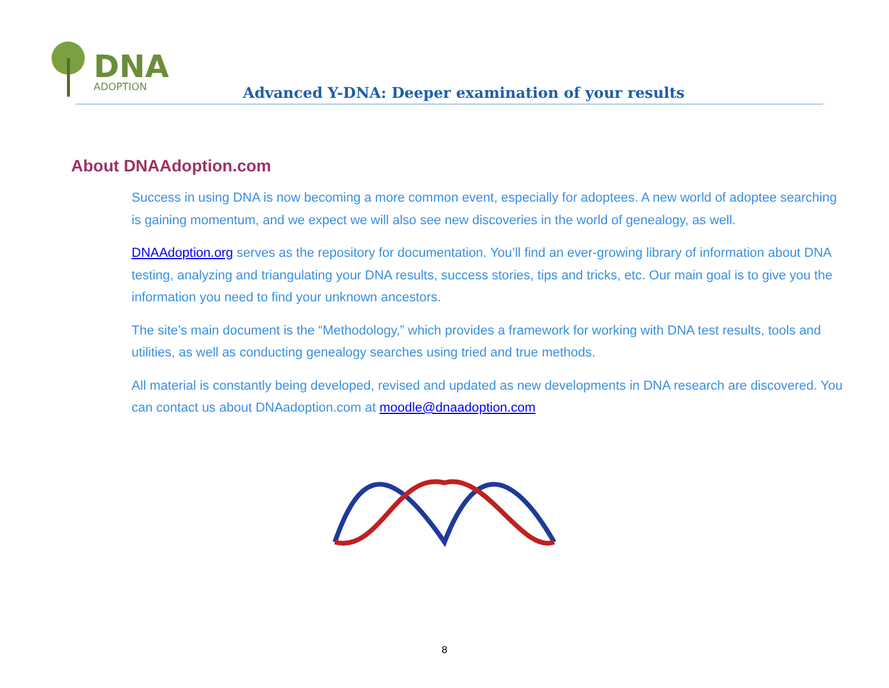DNA
ADOPTION
Advanced Y-DNA: Deeper examination of your results
About DNAAdoption.com
Success in using DNA is now becoming a more common event, especially for adoptees. A new world of adoptee searching is gaining momentum, and we expect we will also see new discoveries in the world of genealogy, as well.
DNAAdoption.org serves as the repository for documentation. You’ll find an ever-growing library of information about DNA testing, analyzing and triangulating your DNA results, success stories, tips and tricks, etc. Our main goal is to give you the information you need to find your unknown ancestors.
The site’s main document is the “Methodology,” which provides a framework for working with DNA test results, tools and utilities, as well as conducting genealogy searches using tried and true methods.
All material is constantly being developed, revised and updated as new developments in DNA research are discovered. You can contact us about DNAadoption.com at moodle@dnaadoption.com
8